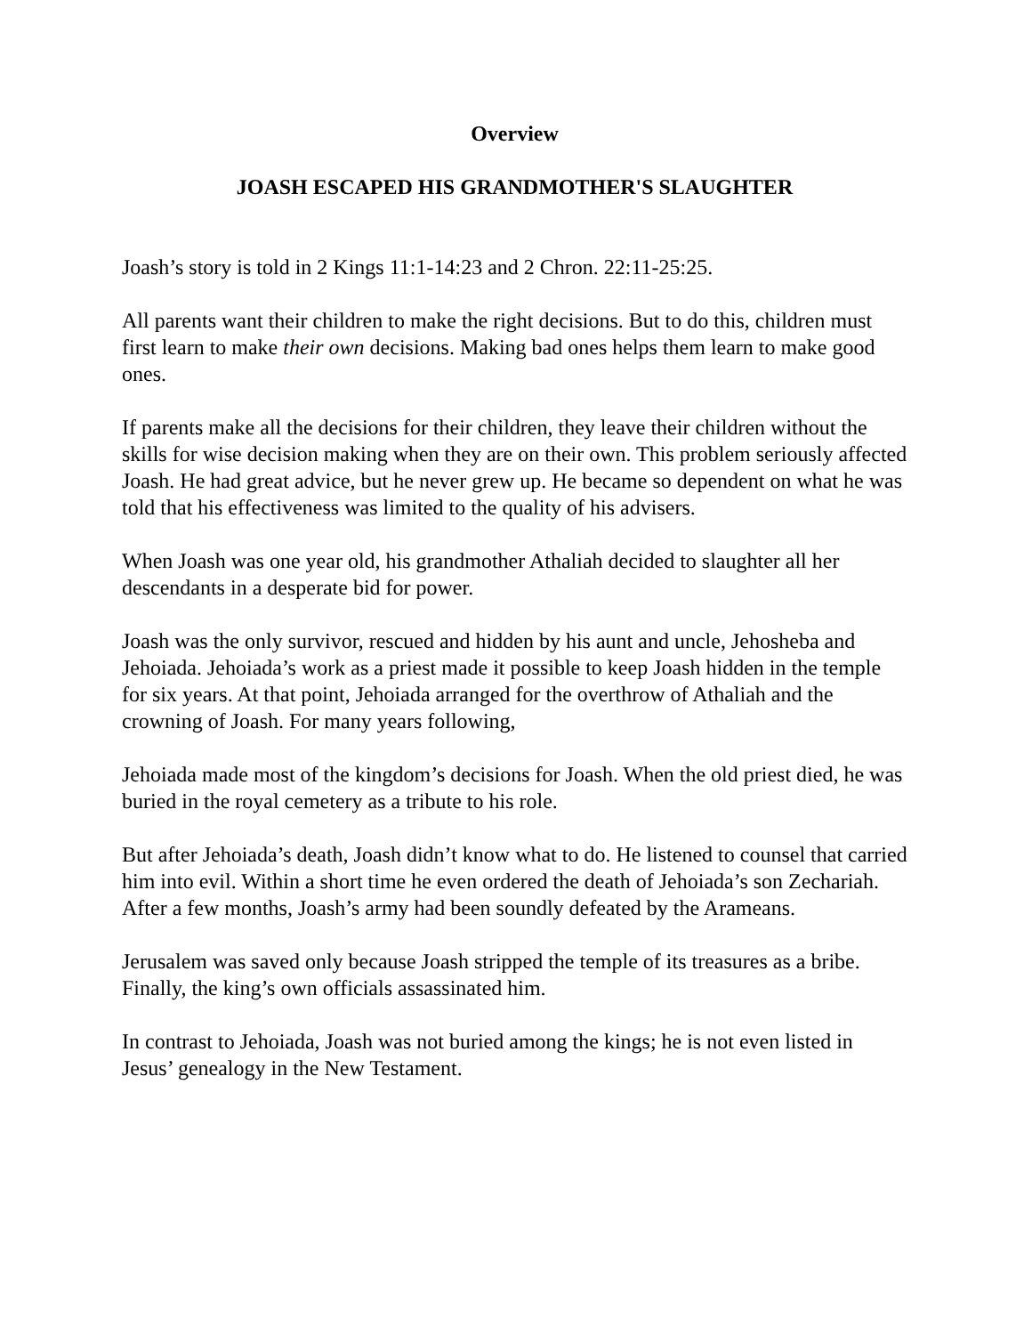Overview
JOASH ESCAPED HIS GRANDMOTHER'S SLAUGHTER
Joash’s story is told in 2 Kings 11:1-14:23 and 2 Chron. 22:11-25:25.
All parents want their children to make the right decisions. But to do this, children must first learn to make their own decisions. Making bad ones helps them learn to make good ones.
If parents make all the decisions for their children, they leave their children without the skills for wise decision making when they are on their own. This problem seriously affected Joash. He had great advice, but he never grew up. He became so dependent on what he was told that his effectiveness was limited to the quality of his advisers.
When Joash was one year old, his grandmother Athaliah decided to slaughter all her descendants in a desperate bid for power.
Joash was the only survivor, rescued and hidden by his aunt and uncle, Jehosheba and Jehoiada. Jehoiada’s work as a priest made it possible to keep Joash hidden in the temple for six years. At that point, Jehoiada arranged for the overthrow of Athaliah and the crowning of Joash. For many years following,
Jehoiada made most of the kingdom’s decisions for Joash. When the old priest died, he was buried in the royal cemetery as a tribute to his role.
But after Jehoiada’s death, Joash didn’t know what to do. He listened to counsel that carried him into evil. Within a short time he even ordered the death of Jehoiada’s son Zechariah. After a few months, Joash’s army had been soundly defeated by the Arameans.
Jerusalem was saved only because Joash stripped the temple of its treasures as a bribe. Finally, the king’s own officials assassinated him.
In contrast to Jehoiada, Joash was not buried among the kings; he is not even listed in Jesus’ genealogy in the New Testament.